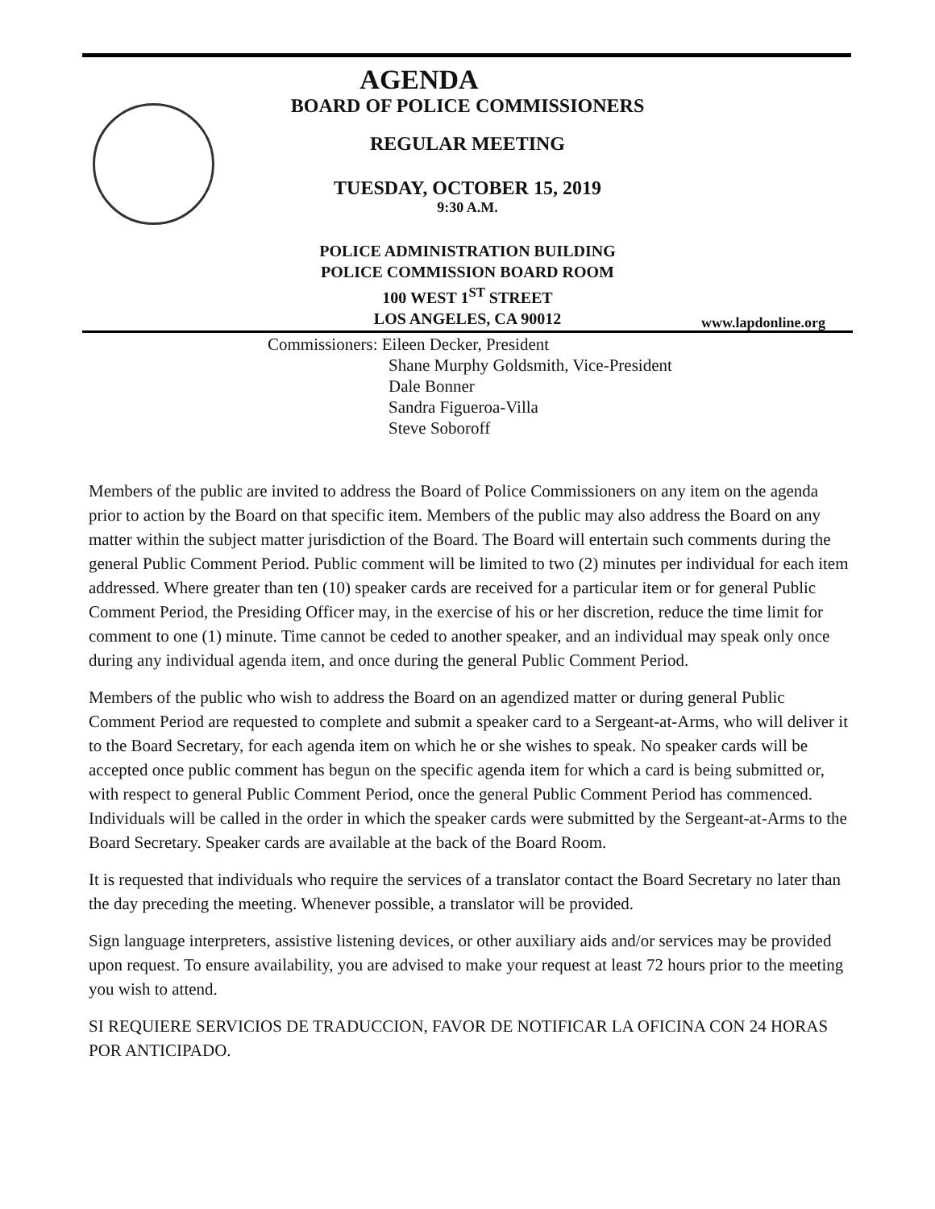AGENDA
BOARD OF POLICE COMMISSIONERS
REGULAR MEETING
TUESDAY, OCTOBER 15, 2019
9:30 A.M.
POLICE ADMINISTRATION BUILDING
POLICE COMMISSION BOARD ROOM
100 WEST 1<sup>ST</sup> STREET
LOS ANGELES, CA 90012
www.lapdonline.org
Commissioners: Eileen Decker, President
Shane Murphy Goldsmith, Vice-President
Dale Bonner
Sandra Figueroa-Villa
Steve Soboroff
Members of the public are invited to address the Board of Police Commissioners on any item on the agenda prior to action by the Board on that specific item. Members of the public may also address the Board on any matter within the subject matter jurisdiction of the Board. The Board will entertain such comments during the general Public Comment Period. Public comment will be limited to two (2) minutes per individual for each item addressed. Where greater than ten (10) speaker cards are received for a particular item or for general Public Comment Period, the Presiding Officer may, in the exercise of his or her discretion, reduce the time limit for comment to one (1) minute. Time cannot be ceded to another speaker, and an individual may speak only once during any individual agenda item, and once during the general Public Comment Period.
Members of the public who wish to address the Board on an agendized matter or during general Public Comment Period are requested to complete and submit a speaker card to a Sergeant-at-Arms, who will deliver it to the Board Secretary, for each agenda item on which he or she wishes to speak. No speaker cards will be accepted once public comment has begun on the specific agenda item for which a card is being submitted or, with respect to general Public Comment Period, once the general Public Comment Period has commenced. Individuals will be called in the order in which the speaker cards were submitted by the Sergeant-at-Arms to the Board Secretary. Speaker cards are available at the back of the Board Room.
It is requested that individuals who require the services of a translator contact the Board Secretary no later than the day preceding the meeting. Whenever possible, a translator will be provided.
Sign language interpreters, assistive listening devices, or other auxiliary aids and/or services may be provided upon request. To ensure availability, you are advised to make your request at least 72 hours prior to the meeting you wish to attend.
SI REQUIERE SERVICIOS DE TRADUCCION, FAVOR DE NOTIFICAR LA OFICINA CON 24 HORAS POR ANTICIPADO.